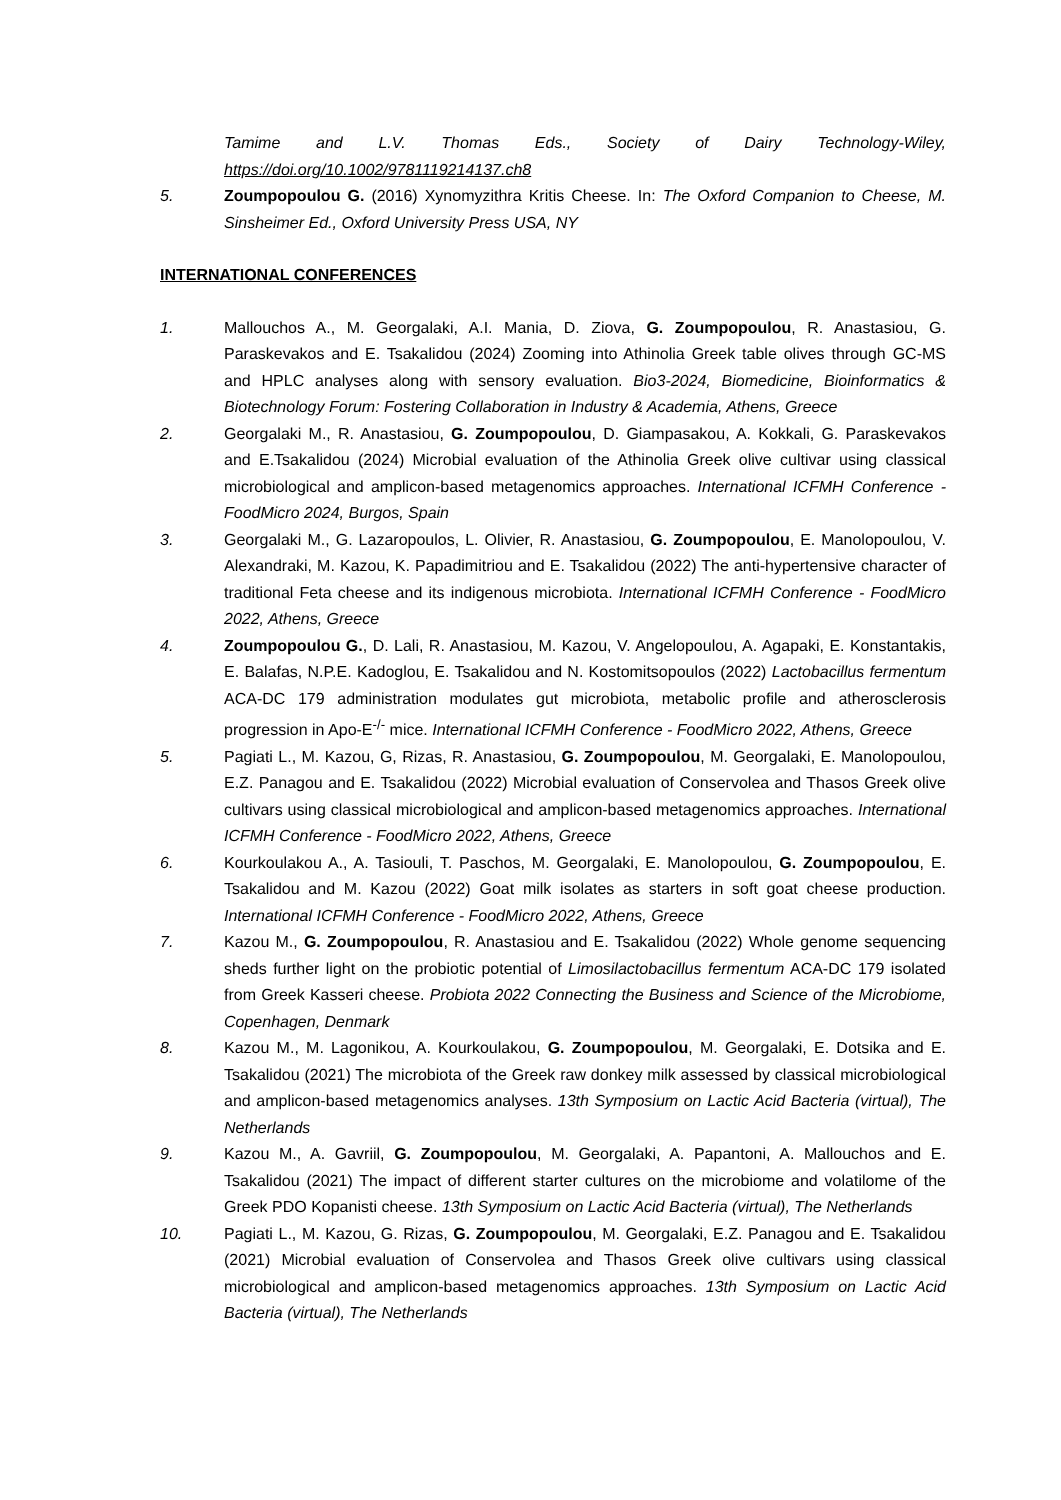Tamime and L.V. Thomas Eds., Society of Dairy Technology-Wiley, https://doi.org/10.1002/9781119214137.ch8
5. Zoumpopoulou G. (2016) Xynomyzithra Kritis Cheese. In: The Oxford Companion to Cheese, M. Sinsheimer Ed., Oxford University Press USA, NY
INTERNATIONAL CONFERENCES
1. Mallouchos A., M. Georgalaki, A.I. Mania, D. Ziova, G. Zoumpopoulou, R. Anastasiou, G. Paraskevakos and E. Tsakalidou (2024) Zooming into Athinolia Greek table olives through GC-MS and HPLC analyses along with sensory evaluation. Bio3-2024, Biomedicine, Bioinformatics & Biotechnology Forum: Fostering Collaboration in Industry & Academia, Athens, Greece
2. Georgalaki M., R. Anastasiou, G. Zoumpopoulou, D. Giampasakou, A. Kokkali, G. Paraskevakos and E.Tsakalidou (2024) Microbial evaluation of the Athinolia Greek olive cultivar using classical microbiological and amplicon-based metagenomics approaches. International ICFMH Conference - FoodMicro 2024, Burgos, Spain
3. Georgalaki M., G. Lazaropoulos, L. Olivier, R. Anastasiou, G. Zoumpopoulou, E. Manolopoulou, V. Alexandraki, M. Kazou, K. Papadimitriou and E. Tsakalidou (2022) The anti-hypertensive character of traditional Feta cheese and its indigenous microbiota. International ICFMH Conference - FoodMicro 2022, Athens, Greece
4. Zoumpopoulou G., D. Lali, R. Anastasiou, M. Kazou, V. Angelopoulou, A. Agapaki, E. Konstantakis, E. Balafas, N.P.E. Kadoglou, E. Tsakalidou and N. Kostomitsopoulos (2022) Lactobacillus fermentum ACA-DC 179 administration modulates gut microbiota, metabolic profile and atherosclerosis progression in Apo-E<sup>-/-</sup> mice. International ICFMH Conference - FoodMicro 2022, Athens, Greece
5. Pagiati L., M. Kazou, G, Rizas, R. Anastasiou, G. Zoumpopoulou, M. Georgalaki, E. Manolopoulou, E.Z. Panagou and E. Tsakalidou (2022) Microbial evaluation of Conservolea and Thasos Greek olive cultivars using classical microbiological and amplicon-based metagenomics approaches. International ICFMH Conference - FoodMicro 2022, Athens, Greece
6. Kourkoulakou A., A. Tasiouli, T. Paschos, M. Georgalaki, E. Manolopoulou, G. Zoumpopoulou, E. Tsakalidou and M. Kazou (2022) Goat milk isolates as starters in soft goat cheese production. International ICFMH Conference - FoodMicro 2022, Athens, Greece
7. Kazou M., G. Zoumpopoulou, R. Anastasiou and E. Tsakalidou (2022) Whole genome sequencing sheds further light on the probiotic potential of Limosilactobacillus fermentum ACA-DC 179 isolated from Greek Kasseri cheese. Probiota 2022 Connecting the Business and Science of the Microbiome, Copenhagen, Denmark
8. Kazou M., M. Lagonikou, A. Kourkoulakou, G. Zoumpopoulou, M. Georgalaki, E. Dotsika and E. Tsakalidou (2021) The microbiota of the Greek raw donkey milk assessed by classical microbiological and amplicon-based metagenomics analyses. 13th Symposium on Lactic Acid Bacteria (virtual), The Netherlands
9. Kazou M., A. Gavriil, G. Zoumpopoulou, M. Georgalaki, A. Papantoni, A. Mallouchos and E. Tsakalidou (2021) The impact of different starter cultures on the microbiome and volatilome of the Greek PDO Kopanisti cheese. 13th Symposium on Lactic Acid Bacteria (virtual), The Netherlands
10. Pagiati L., M. Kazou, G. Rizas, G. Zoumpopoulou, M. Georgalaki, E.Z. Panagou and E. Tsakalidou (2021) Microbial evaluation of Conservolea and Thasos Greek olive cultivars using classical microbiological and amplicon-based metagenomics approaches. 13th Symposium on Lactic Acid Bacteria (virtual), The Netherlands